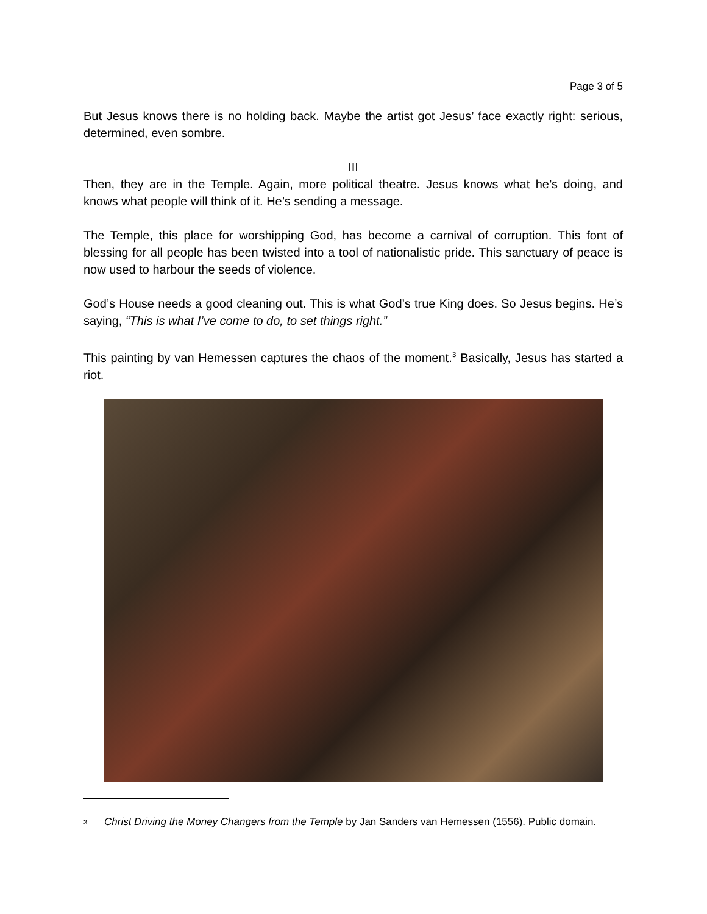Page 3 of 5
But Jesus knows there is no holding back. Maybe the artist got Jesus’ face exactly right: serious, determined, even sombre.
III
Then, they are in the Temple. Again, more political theatre. Jesus knows what he’s doing, and knows what people will think of it. He’s sending a message.
The Temple, this place for worshipping God, has become a carnival of corruption. This font of blessing for all people has been twisted into a tool of nationalistic pride. This sanctuary of peace is now used to harbour the seeds of violence.
God’s House needs a good cleaning out. This is what God’s true King does. So Jesus begins. He’s saying, “This is what I’ve come to do, to set things right.”
This painting by van Hemessen captures the chaos of the moment.<sup>3</sup> Basically, Jesus has started a riot.
<sup>3</sup>
Christ Driving the Money Changers from the Temple by Jan Sanders van Hemessen (1556). Public domain.